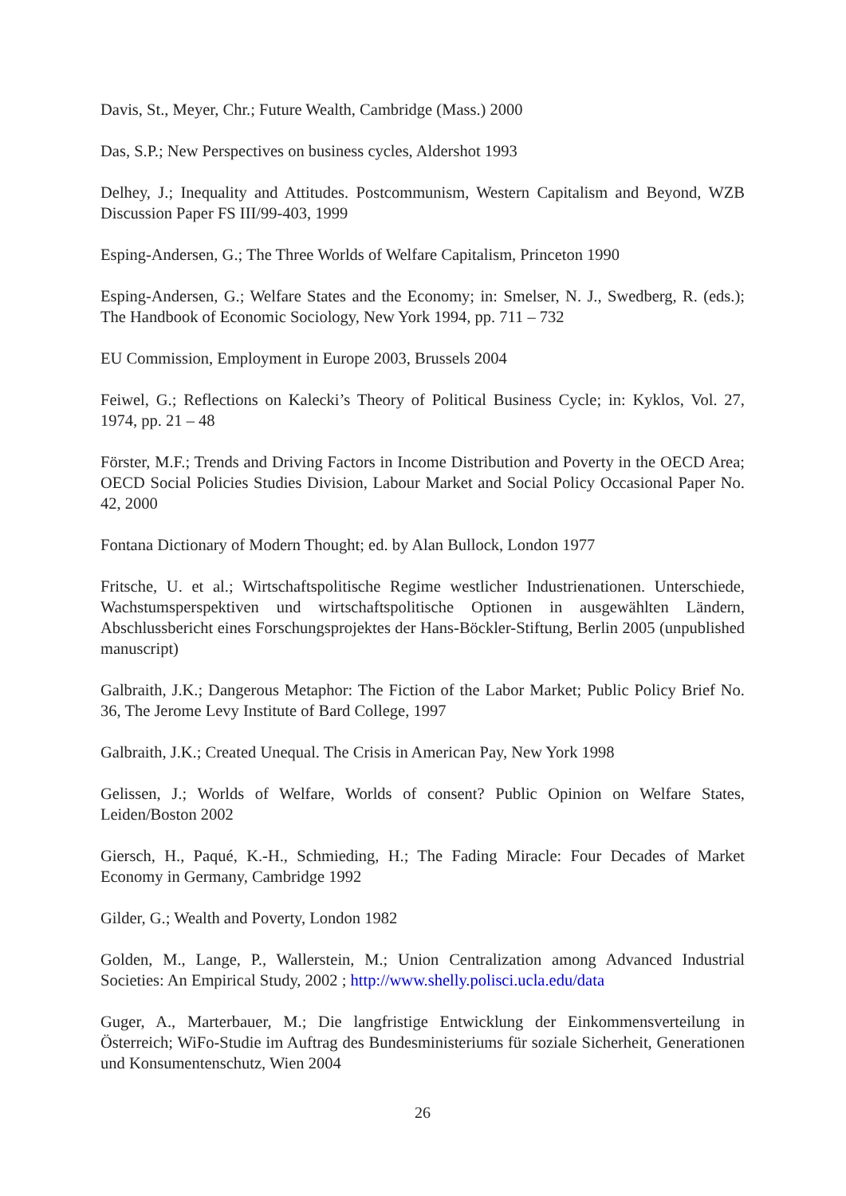Davis, St., Meyer, Chr.; Future Wealth, Cambridge (Mass.) 2000
Das, S.P.; New Perspectives on business cycles, Aldershot 1993
Delhey, J.; Inequality and Attitudes. Postcommunism, Western Capitalism and Beyond, WZB Discussion Paper FS III/99-403, 1999
Esping-Andersen, G.; The Three Worlds of Welfare Capitalism, Princeton 1990
Esping-Andersen, G.; Welfare States and the Economy; in: Smelser, N. J., Swedberg, R. (eds.); The Handbook of Economic Sociology, New York 1994, pp. 711 – 732
EU Commission, Employment in Europe 2003, Brussels 2004
Feiwel, G.; Reflections on Kalecki’s Theory of Political Business Cycle; in: Kyklos, Vol. 27, 1974, pp. 21 – 48
Förster, M.F.; Trends and Driving Factors in Income Distribution and Poverty in the OECD Area; OECD Social Policies Studies Division, Labour Market and Social Policy Occasional Paper No. 42, 2000
Fontana Dictionary of Modern Thought; ed. by Alan Bullock, London 1977
Fritsche, U. et al.; Wirtschaftspolitische Regime westlicher Industrienationen. Unterschiede, Wachstumsperspektiven und wirtschaftspolitische Optionen in ausgewählten Ländern, Abschlussbericht eines Forschungsprojektes der Hans-Böckler-Stiftung, Berlin 2005 (unpublished manuscript)
Galbraith, J.K.; Dangerous Metaphor: The Fiction of the Labor Market; Public Policy Brief No. 36, The Jerome Levy Institute of Bard College, 1997
Galbraith, J.K.; Created Unequal. The Crisis in American Pay, New York 1998
Gelissen, J.; Worlds of Welfare, Worlds of consent? Public Opinion on Welfare States, Leiden/Boston 2002
Giersch, H., Paqué, K.-H., Schmieding, H.; The Fading Miracle: Four Decades of Market Economy in Germany, Cambridge 1992
Gilder, G.; Wealth and Poverty, London 1982
Golden, M., Lange, P., Wallerstein, M.; Union Centralization among Advanced Industrial Societies: An Empirical Study, 2002 ; http://www.shelly.polisci.ucla.edu/data
Guger, A., Marterbauer, M.; Die langfristige Entwicklung der Einkommensverteilung in Österreich; WiFo-Studie im Auftrag des Bundesministeriums für soziale Sicherheit, Generationen und Konsumentenschutz, Wien 2004
26